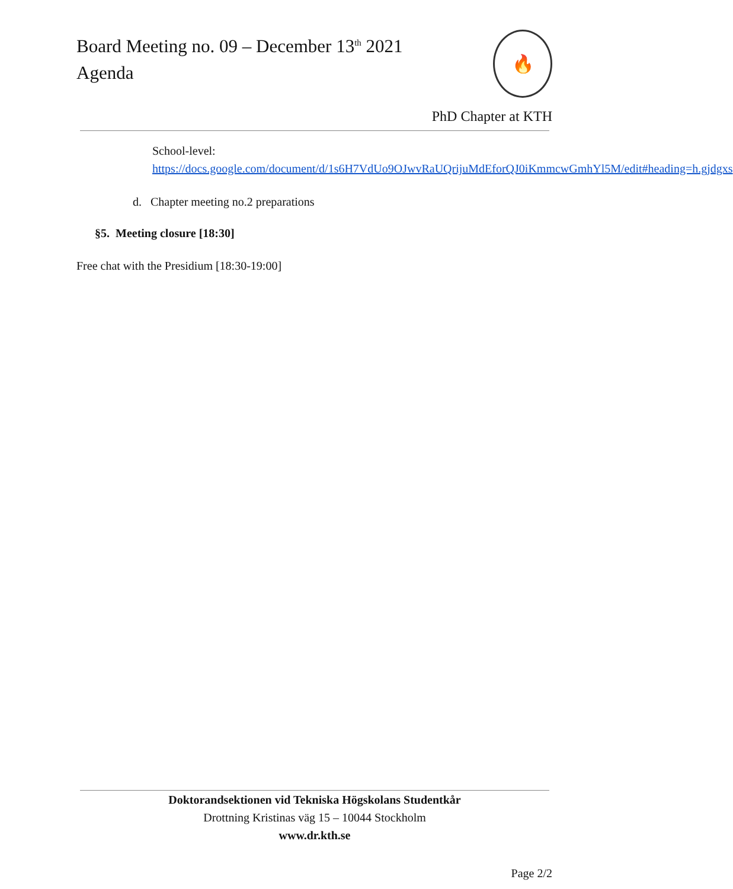Board Meeting no. 09 – December 13<sup>th</sup> 2021
Agenda
🔥
PhD Chapter at KTH
School-level:
https://docs.google.com/document/d/1s6H7VdUo9OJwvRaUQrijuMdEforQJ0iKmmcwGmhYl5M/edit#heading=h.gjdgxs
d. Chapter meeting no.2 preparations
§5. Meeting closure [18:30]
Free chat with the Presidium [18:30-19:00]
Doktorandsektionen vid Tekniska Högskolans Studentkår
Drottning Kristinas väg 15 – 10044 Stockholm
www.dr.kth.se
Page 2/2